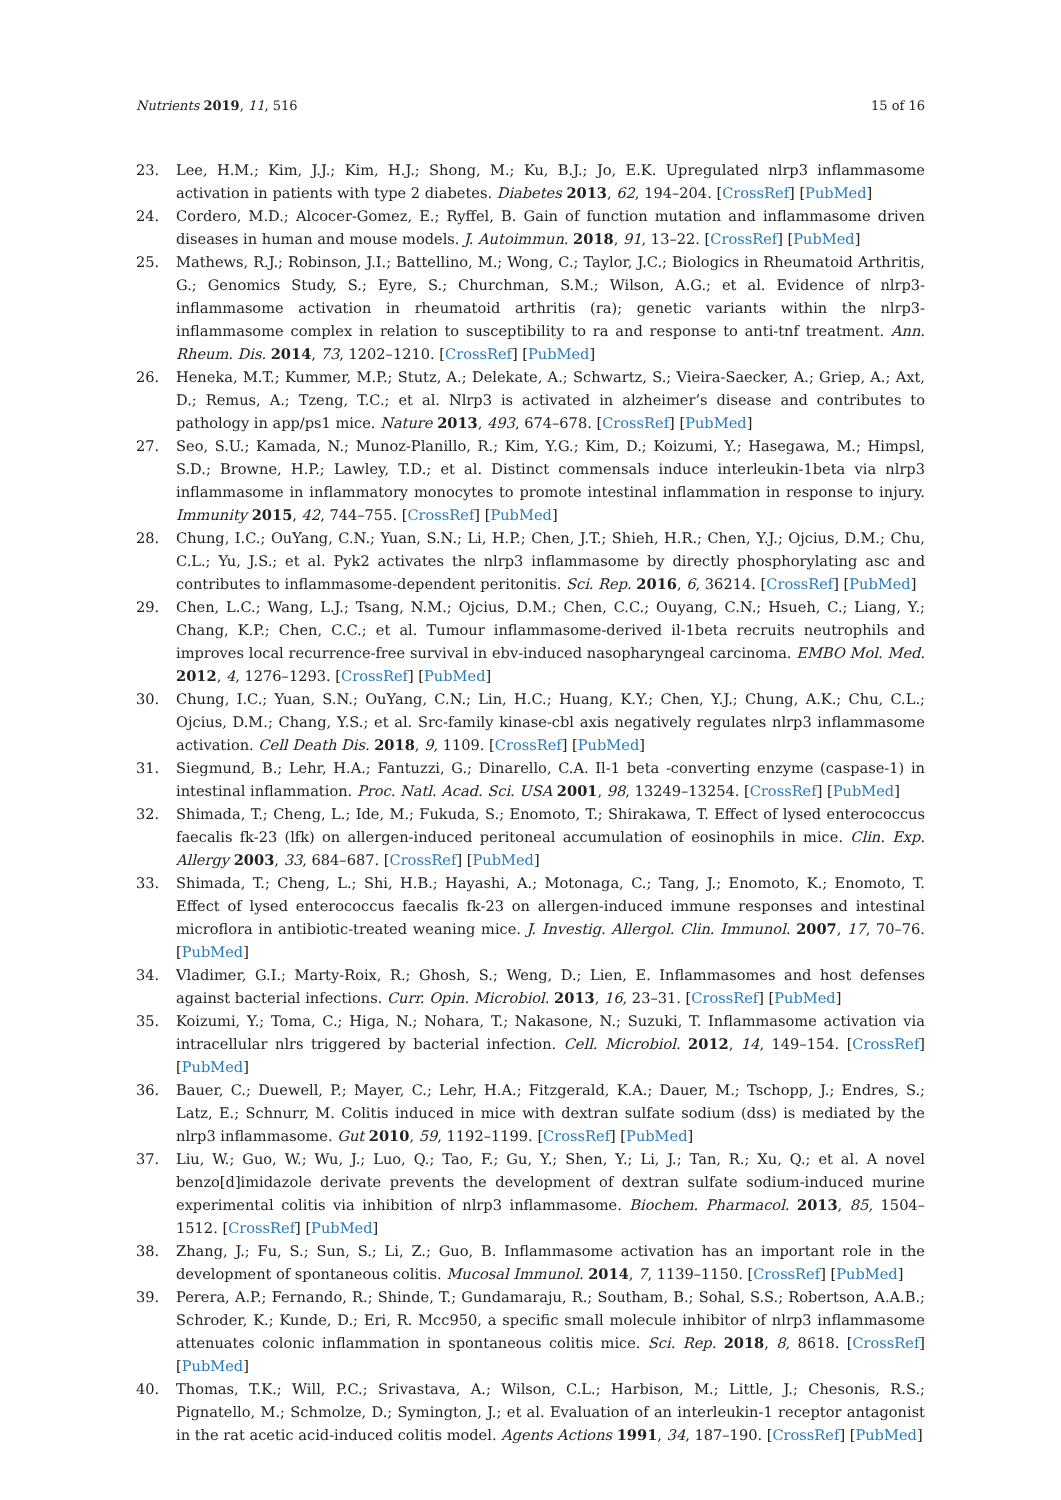Nutrients 2019, 11, 516 15 of 16
23. Lee, H.M.; Kim, J.J.; Kim, H.J.; Shong, M.; Ku, B.J.; Jo, E.K. Upregulated nlrp3 inflammasome activation in patients with type 2 diabetes. Diabetes 2013, 62, 194–204. [CrossRef] [PubMed]
24. Cordero, M.D.; Alcocer-Gomez, E.; Ryffel, B. Gain of function mutation and inflammasome driven diseases in human and mouse models. J. Autoimmun. 2018, 91, 13–22. [CrossRef] [PubMed]
25. Mathews, R.J.; Robinson, J.I.; Battellino, M.; Wong, C.; Taylor, J.C.; Biologics in Rheumatoid Arthritis, G.; Genomics Study, S.; Eyre, S.; Churchman, S.M.; Wilson, A.G.; et al. Evidence of nlrp3-inflammasome activation in rheumatoid arthritis (ra); genetic variants within the nlrp3-inflammasome complex in relation to susceptibility to ra and response to anti-tnf treatment. Ann. Rheum. Dis. 2014, 73, 1202–1210. [CrossRef] [PubMed]
26. Heneka, M.T.; Kummer, M.P.; Stutz, A.; Delekate, A.; Schwartz, S.; Vieira-Saecker, A.; Griep, A.; Axt, D.; Remus, A.; Tzeng, T.C.; et al. Nlrp3 is activated in alzheimer’s disease and contributes to pathology in app/ps1 mice. Nature 2013, 493, 674–678. [CrossRef] [PubMed]
27. Seo, S.U.; Kamada, N.; Munoz-Planillo, R.; Kim, Y.G.; Kim, D.; Koizumi, Y.; Hasegawa, M.; Himpsl, S.D.; Browne, H.P.; Lawley, T.D.; et al. Distinct commensals induce interleukin-1beta via nlrp3 inflammasome in inflammatory monocytes to promote intestinal inflammation in response to injury. Immunity 2015, 42, 744–755. [CrossRef] [PubMed]
28. Chung, I.C.; OuYang, C.N.; Yuan, S.N.; Li, H.P.; Chen, J.T.; Shieh, H.R.; Chen, Y.J.; Ojcius, D.M.; Chu, C.L.; Yu, J.S.; et al. Pyk2 activates the nlrp3 inflammasome by directly phosphorylating asc and contributes to inflammasome-dependent peritonitis. Sci. Rep. 2016, 6, 36214. [CrossRef] [PubMed]
29. Chen, L.C.; Wang, L.J.; Tsang, N.M.; Ojcius, D.M.; Chen, C.C.; Ouyang, C.N.; Hsueh, C.; Liang, Y.; Chang, K.P.; Chen, C.C.; et al. Tumour inflammasome-derived il-1beta recruits neutrophils and improves local recurrence-free survival in ebv-induced nasopharyngeal carcinoma. EMBO Mol. Med. 2012, 4, 1276–1293. [CrossRef] [PubMed]
30. Chung, I.C.; Yuan, S.N.; OuYang, C.N.; Lin, H.C.; Huang, K.Y.; Chen, Y.J.; Chung, A.K.; Chu, C.L.; Ojcius, D.M.; Chang, Y.S.; et al. Src-family kinase-cbl axis negatively regulates nlrp3 inflammasome activation. Cell Death Dis. 2018, 9, 1109. [CrossRef] [PubMed]
31. Siegmund, B.; Lehr, H.A.; Fantuzzi, G.; Dinarello, C.A. Il-1 beta -converting enzyme (caspase-1) in intestinal inflammation. Proc. Natl. Acad. Sci. USA 2001, 98, 13249–13254. [CrossRef] [PubMed]
32. Shimada, T.; Cheng, L.; Ide, M.; Fukuda, S.; Enomoto, T.; Shirakawa, T. Effect of lysed enterococcus faecalis fk-23 (lfk) on allergen-induced peritoneal accumulation of eosinophils in mice. Clin. Exp. Allergy 2003, 33, 684–687. [CrossRef] [PubMed]
33. Shimada, T.; Cheng, L.; Shi, H.B.; Hayashi, A.; Motonaga, C.; Tang, J.; Enomoto, K.; Enomoto, T. Effect of lysed enterococcus faecalis fk-23 on allergen-induced immune responses and intestinal microflora in antibiotic-treated weaning mice. J. Investig. Allergol. Clin. Immunol. 2007, 17, 70–76. [PubMed]
34. Vladimer, G.I.; Marty-Roix, R.; Ghosh, S.; Weng, D.; Lien, E. Inflammasomes and host defenses against bacterial infections. Curr. Opin. Microbiol. 2013, 16, 23–31. [CrossRef] [PubMed]
35. Koizumi, Y.; Toma, C.; Higa, N.; Nohara, T.; Nakasone, N.; Suzuki, T. Inflammasome activation via intracellular nlrs triggered by bacterial infection. Cell. Microbiol. 2012, 14, 149–154. [CrossRef] [PubMed]
36. Bauer, C.; Duewell, P.; Mayer, C.; Lehr, H.A.; Fitzgerald, K.A.; Dauer, M.; Tschopp, J.; Endres, S.; Latz, E.; Schnurr, M. Colitis induced in mice with dextran sulfate sodium (dss) is mediated by the nlrp3 inflammasome. Gut 2010, 59, 1192–1199. [CrossRef] [PubMed]
37. Liu, W.; Guo, W.; Wu, J.; Luo, Q.; Tao, F.; Gu, Y.; Shen, Y.; Li, J.; Tan, R.; Xu, Q.; et al. A novel benzo[d]imidazole derivate prevents the development of dextran sulfate sodium-induced murine experimental colitis via inhibition of nlrp3 inflammasome. Biochem. Pharmacol. 2013, 85, 1504–1512. [CrossRef] [PubMed]
38. Zhang, J.; Fu, S.; Sun, S.; Li, Z.; Guo, B. Inflammasome activation has an important role in the development of spontaneous colitis. Mucosal Immunol. 2014, 7, 1139–1150. [CrossRef] [PubMed]
39. Perera, A.P.; Fernando, R.; Shinde, T.; Gundamaraju, R.; Southam, B.; Sohal, S.S.; Robertson, A.A.B.; Schroder, K.; Kunde, D.; Eri, R. Mcc950, a specific small molecule inhibitor of nlrp3 inflammasome attenuates colonic inflammation in spontaneous colitis mice. Sci. Rep. 2018, 8, 8618. [CrossRef] [PubMed]
40. Thomas, T.K.; Will, P.C.; Srivastava, A.; Wilson, C.L.; Harbison, M.; Little, J.; Chesonis, R.S.; Pignatello, M.; Schmolze, D.; Symington, J.; et al. Evaluation of an interleukin-1 receptor antagonist in the rat acetic acid-induced colitis model. Agents Actions 1991, 34, 187–190. [CrossRef] [PubMed]